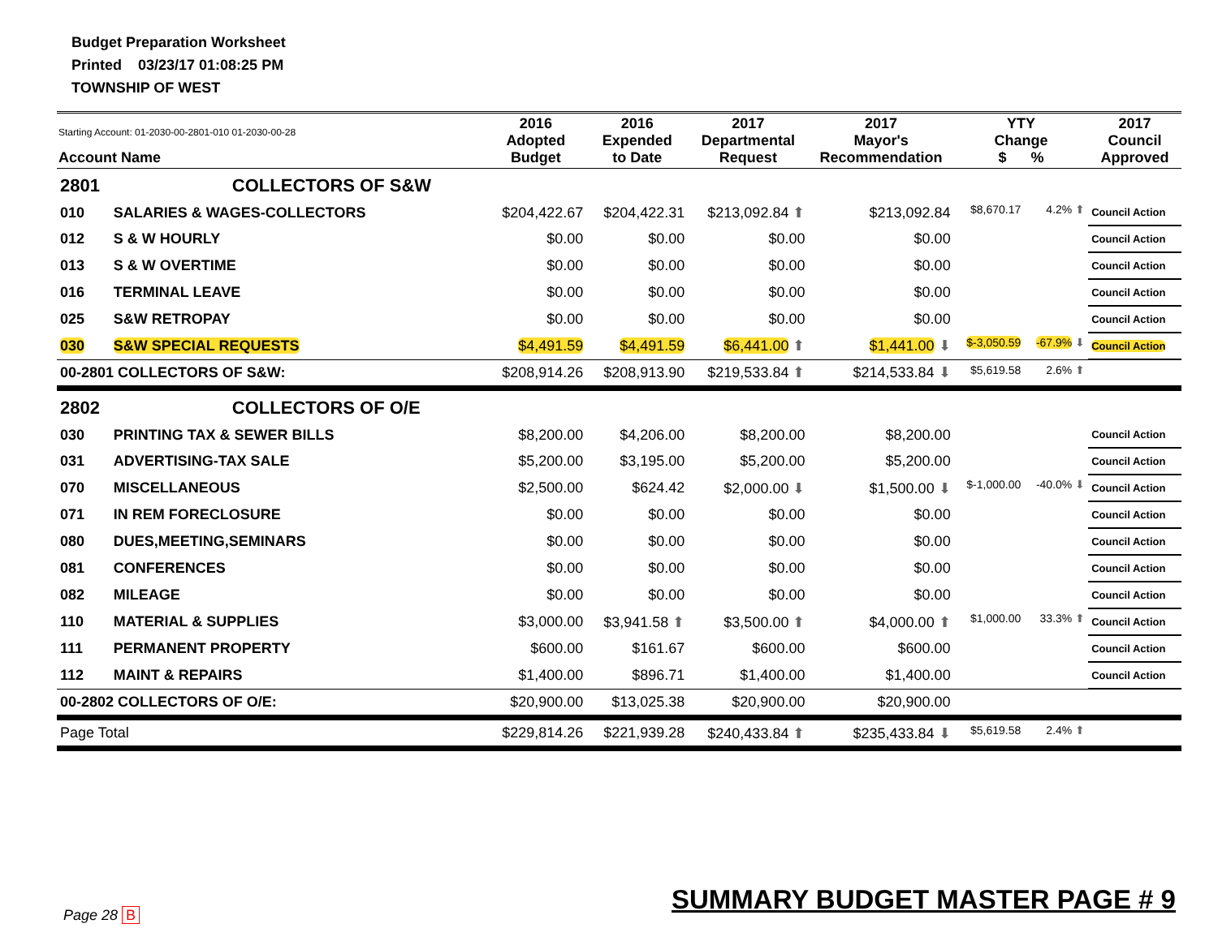Budget Preparation Worksheet
Printed 03/23/17 01:08:25 PM
TOWNSHIP OF WEST
| Starting Account: 01-2030-00-2801-010 01-2030-00-28 Account Name | | 2016 Adopted Budget | 2016 Expended to Date | 2017 Departmental Request | 2017 Mayor's Recommendation | YTY Change $ % | | 2017 Council Approved |
| --- | --- | --- | --- | --- | --- | --- | --- | --- |
| 2801 | COLLECTORS OF S&W | | | | | | | |
| 010 | SALARIES & WAGES-COLLECTORS | $204,422.67 | $204,422.31 | $213,092.84 ⬆ | $213,092.84 | $8,670.17 | 4.2% ⬆ | Council Action |
| 012 | S & W HOURLY | $0.00 | $0.00 | $0.00 | $0.00 | | | Council Action |
| 013 | S & W OVERTIME | $0.00 | $0.00 | $0.00 | $0.00 | | | Council Action |
| 016 | TERMINAL LEAVE | $0.00 | $0.00 | $0.00 | $0.00 | | | Council Action |
| 025 | S&W RETROPAY | $0.00 | $0.00 | $0.00 | $0.00 | | | Council Action |
| 030 | S&W SPECIAL REQUESTS | $4,491.59 | $4,491.59 | $6,441.00 ⬆ | $1,441.00 ⬇ | $-3,050.59 | -67.9% ⬇ | Council Action |
| 00-2801 COLLECTORS OF S&W: | | $208,914.26 | $208,913.90 | $219,533.84 ⬆ | $214,533.84 ⬇ | $5,619.58 | 2.6% ⬆ | |
| 2802 | COLLECTORS OF O/E | | | | | | | |
| 030 | PRINTING TAX & SEWER BILLS | $8,200.00 | $4,206.00 | $8,200.00 | $8,200.00 | | | Council Action |
| 031 | ADVERTISING-TAX SALE | $5,200.00 | $3,195.00 | $5,200.00 | $5,200.00 | | | Council Action |
| 070 | MISCELLANEOUS | $2,500.00 | $624.42 | $2,000.00 ⬇ | $1,500.00 ⬇ | $-1,000.00 | -40.0% ⬇ | Council Action |
| 071 | IN REM FORECLOSURE | $0.00 | $0.00 | $0.00 | $0.00 | | | Council Action |
| 080 | DUES,MEETING,SEMINARS | $0.00 | $0.00 | $0.00 | $0.00 | | | Council Action |
| 081 | CONFERENCES | $0.00 | $0.00 | $0.00 | $0.00 | | | Council Action |
| 082 | MILEAGE | $0.00 | $0.00 | $0.00 | $0.00 | | | Council Action |
| 110 | MATERIAL & SUPPLIES | $3,000.00 | $3,941.58 ⬆ | $3,500.00 ⬆ | $4,000.00 ⬆ | $1,000.00 | 33.3% ⬆ | Council Action |
| 111 | PERMANENT PROPERTY | $600.00 | $161.67 | $600.00 | $600.00 | | | Council Action |
| 112 | MAINT & REPAIRS | $1,400.00 | $896.71 | $1,400.00 | $1,400.00 | | | Council Action |
| 00-2802 COLLECTORS OF O/E: | | $20,900.00 | $13,025.38 | $20,900.00 | $20,900.00 | | | |
| Page Total | | $229,814.26 | $221,939.28 | $240,433.84 ⬆ | $235,433.84 ⬇ | $5,619.58 | 2.4% ⬆ | |
Page 28 B SUMMARY BUDGET MASTER PAGE # 9